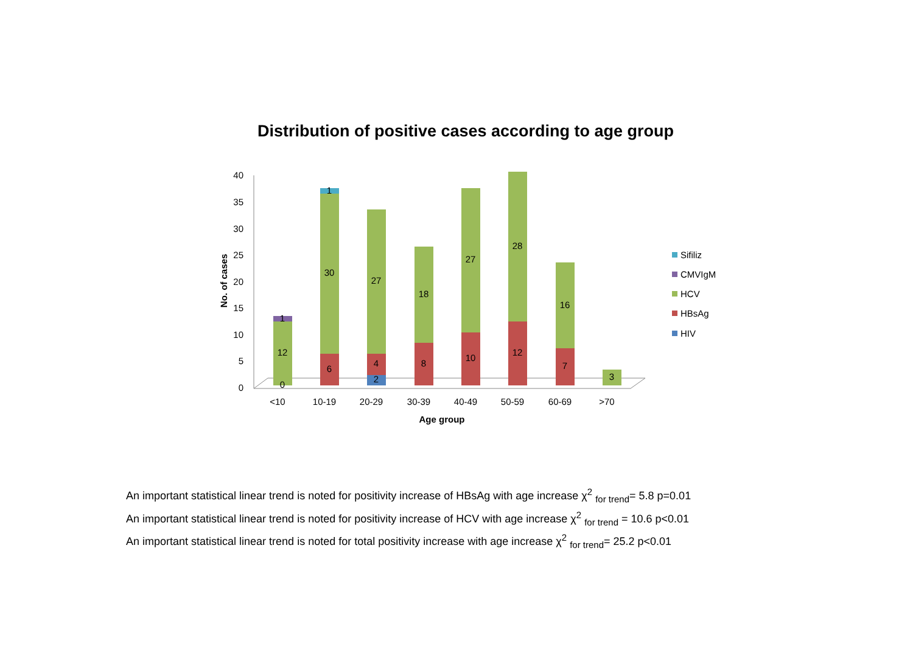Distribution of positive cases according to age group
0
5
10
15
20
25
30
35
40
No. of cases
0
12
1
6
30
1
2
4
27
8
18
10
27
12
28
7
16
3
<10
10-19
20-29
30-39
40-49
50-59
60-69
>70
Age group
Sifiliz
CMVIgM
HCV
HBsAg
HIV
An important statistical linear trend is noted for positivity increase of HBsAg with age increase χ<sup>2</sup> <sub>for trend</sub>= 5.8 p=0.01
An important statistical linear trend is noted for positivity increase of HCV with age increase χ<sup>2</sup> <sub>for trend</sub> = 10.6 p<0.01
An important statistical linear trend is noted for total positivity increase with age increase χ<sup>2</sup> <sub>for trend</sub>= 25.2 p<0.01